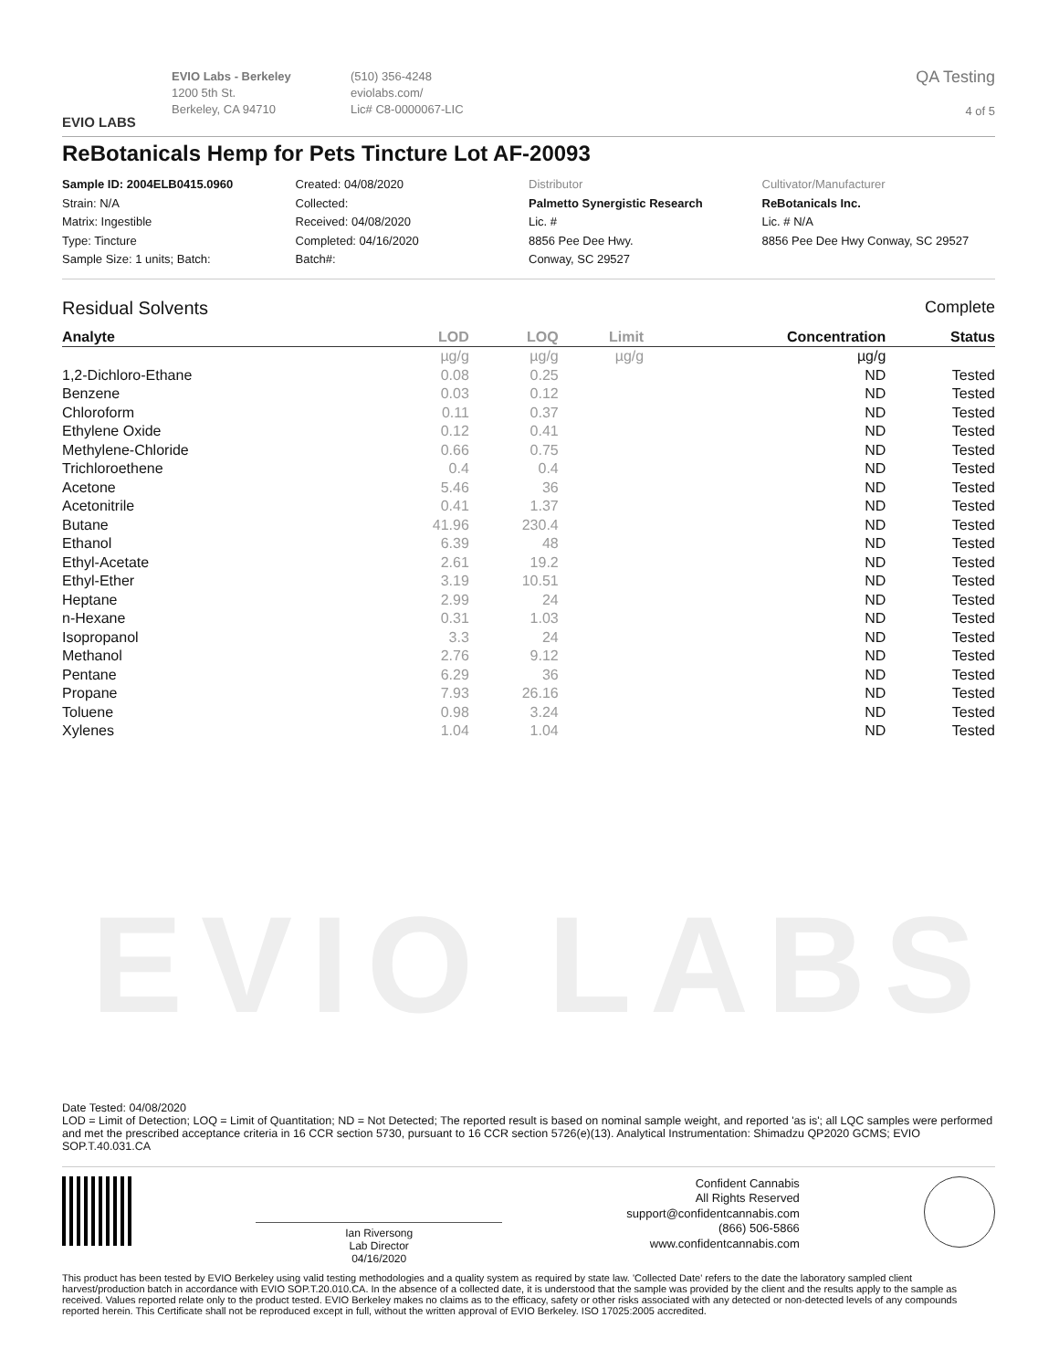EVIO LABS
EVIO LABS
EVIO Labs - Berkeley
1200 5th St.
Berkeley, CA 94710
(510) 356-4248
eviolabs.com/
Lic# C8-0000067-LIC
QA Testing
4 of 5
ReBotanicals Hemp for Pets Tincture Lot AF-20093
Sample ID: 2004ELB0415.0960
Strain: N/A
Matrix: Ingestible
Type: Tincture
Sample Size: 1 units; Batch:
Created: 04/08/2020
Collected:
Received: 04/08/2020
Completed: 04/16/2020
Batch#:
Distributor
Palmetto Synergistic Research
Lic. #
8856 Pee Dee Hwy.
Conway, SC 29527
Cultivator/Manufacturer
ReBotanicals Inc.
Lic. # N/A
8856 Pee Dee Hwy Conway, SC 29527
Residual Solvents Complete
| Analyte | LOD | LOQ | Limit | Concentration | Status |
| --- | --- | --- | --- | --- | --- |
| | µg/g | µg/g | µg/g | µg/g | |
| 1,2-Dichloro-Ethane | 0.08 | 0.25 | | ND | Tested |
| Benzene | 0.03 | 0.12 | | ND | Tested |
| Chloroform | 0.11 | 0.37 | | ND | Tested |
| Ethylene Oxide | 0.12 | 0.41 | | ND | Tested |
| Methylene-Chloride | 0.66 | 0.75 | | ND | Tested |
| Trichloroethene | 0.4 | 0.4 | | ND | Tested |
| Acetone | 5.46 | 36 | | ND | Tested |
| Acetonitrile | 0.41 | 1.37 | | ND | Tested |
| Butane | 41.96 | 230.4 | | ND | Tested |
| Ethanol | 6.39 | 48 | | ND | Tested |
| Ethyl-Acetate | 2.61 | 19.2 | | ND | Tested |
| Ethyl-Ether | 3.19 | 10.51 | | ND | Tested |
| Heptane | 2.99 | 24 | | ND | Tested |
| n-Hexane | 0.31 | 1.03 | | ND | Tested |
| Isopropanol | 3.3 | 24 | | ND | Tested |
| Methanol | 2.76 | 9.12 | | ND | Tested |
| Pentane | 6.29 | 36 | | ND | Tested |
| Propane | 7.93 | 26.16 | | ND | Tested |
| Toluene | 0.98 | 3.24 | | ND | Tested |
| Xylenes | 1.04 | 1.04 | | ND | Tested |
Date Tested: 04/08/2020
LOD = Limit of Detection; LOQ = Limit of Quantitation; ND = Not Detected; The reported result is based on nominal sample weight, and reported 'as is'; all LQC samples were performed and met the prescribed acceptance criteria in 16 CCR section 5730, pursuant to 16 CCR section 5726(e)(13). Analytical Instrumentation: Shimadzu QP2020 GCMS; EVIO SOP.T.40.031.CA
Ian Riversong
Lab Director
04/16/2020
Confident Cannabis
All Rights Reserved
support@confidentcannabis.com
(866) 506-5866
www.confidentcannabis.com
This product has been tested by EVIO Berkeley using valid testing methodologies and a quality system as required by state law. 'Collected Date' refers to the date the laboratory sampled client harvest/production batch in accordance with EVIO SOP.T.20.010.CA. In the absence of a collected date, it is understood that the sample was provided by the client and the results apply to the sample as received. Values reported relate only to the product tested. EVIO Berkeley makes no claims as to the efficacy, safety or other risks associated with any detected or non-detected levels of any compounds reported herein. This Certificate shall not be reproduced except in full, without the written approval of EVIO Berkeley. ISO 17025:2005 accredited.